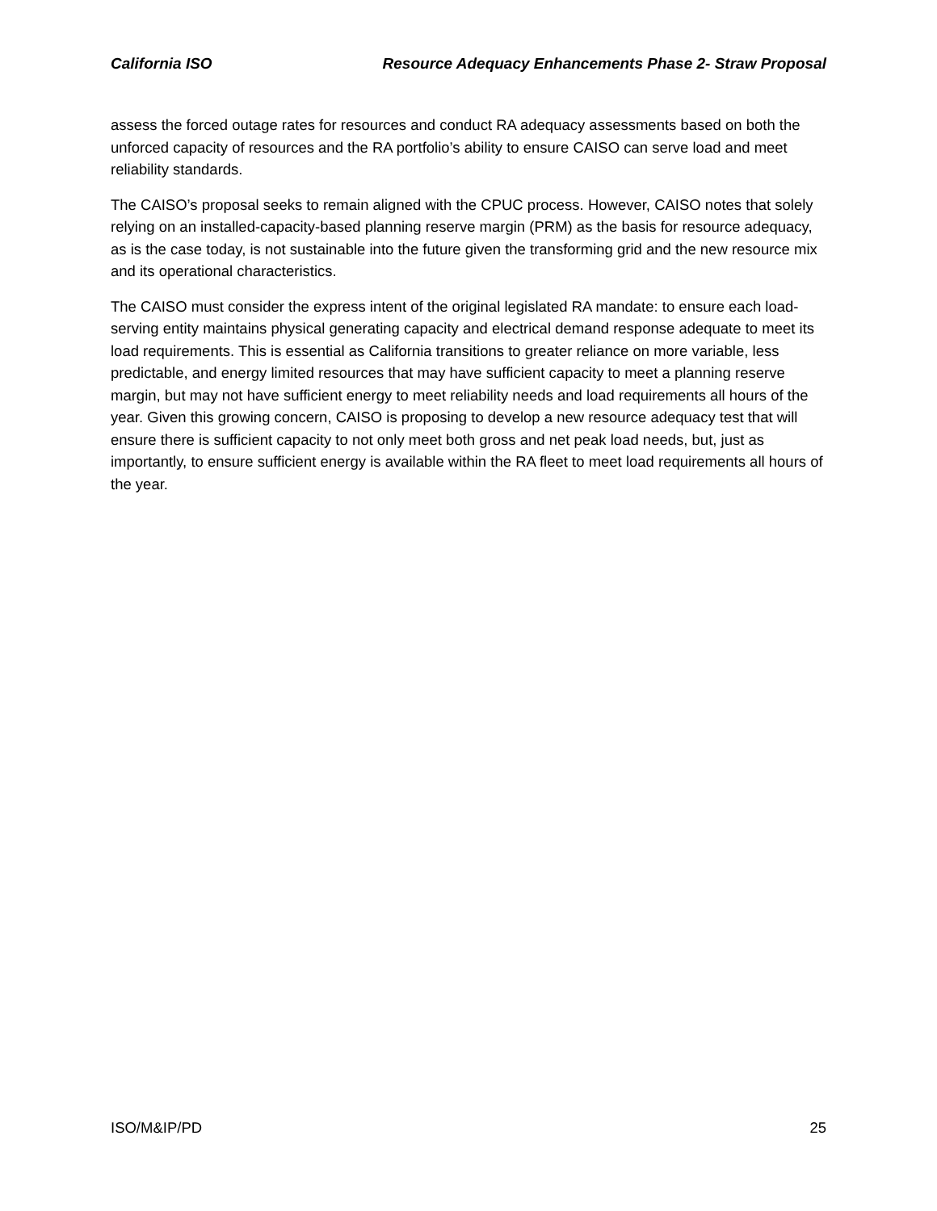California ISO Resource Adequacy Enhancements Phase 2- Straw Proposal
assess the forced outage rates for resources and conduct RA adequacy assessments based on both the unforced capacity of resources and the RA portfolio’s ability to ensure CAISO can serve load and meet reliability standards.
The CAISO’s proposal seeks to remain aligned with the CPUC process. However, CAISO notes that solely relying on an installed-capacity-based planning reserve margin (PRM) as the basis for resource adequacy, as is the case today, is not sustainable into the future given the transforming grid and the new resource mix and its operational characteristics.
The CAISO must consider the express intent of the original legislated RA mandate: to ensure each load-serving entity maintains physical generating capacity and electrical demand response adequate to meet its load requirements. This is essential as California transitions to greater reliance on more variable, less predictable, and energy limited resources that may have sufficient capacity to meet a planning reserve margin, but may not have sufficient energy to meet reliability needs and load requirements all hours of the year. Given this growing concern, CAISO is proposing to develop a new resource adequacy test that will ensure there is sufficient capacity to not only meet both gross and net peak load needs, but, just as importantly, to ensure sufficient energy is available within the RA fleet to meet load requirements all hours of the year.
ISO/M&IP/PD 25